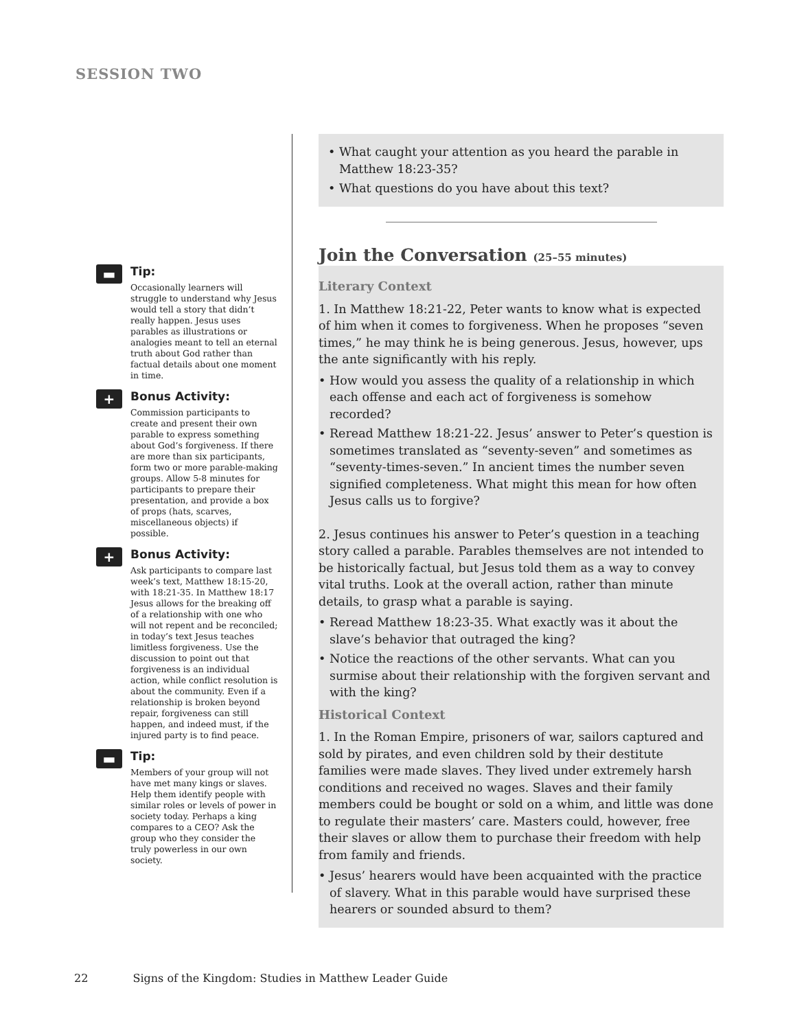SESSION TWO
▬
Tip:
Occasionally learners will struggle to understand why Jesus would tell a story that didn’t really happen. Jesus uses parables as illustrations or analogies meant to tell an eternal truth about God rather than factual details about one moment in time.
+
Bonus Activity:
Commission participants to create and present their own parable to express something about God’s forgiveness. If there are more than six participants, form two or more parable-making groups. Allow 5-8 minutes for participants to prepare their presentation, and provide a box of props (hats, scarves, miscellaneous objects) if possible.
+
Bonus Activity:
Ask participants to compare last week’s text, Matthew 18:15-20, with 18:21-35. In Matthew 18:17 Jesus allows for the breaking off of a relationship with one who will not repent and be reconciled; in today’s text Jesus teaches limitless forgiveness. Use the discussion to point out that forgiveness is an individual action, while conflict resolution is about the community. Even if a relationship is broken beyond repair, forgiveness can still happen, and indeed must, if the injured party is to find peace.
▬
Tip:
Members of your group will not have met many kings or slaves. Help them identify people with similar roles or levels of power in society today. Perhaps a king compares to a CEO? Ask the group who they consider the truly powerless in our own society.
• What caught your attention as you heard the parable in Matthew 18:23-35?
• What questions do you have about this text?
Join the Conversation (25–55 minutes)
Literary Context
1. In Matthew 18:21-22, Peter wants to know what is expected of him when it comes to forgiveness. When he proposes “seven times,” he may think he is being generous. Jesus, however, ups the ante significantly with his reply.
• How would you assess the quality of a relationship in which each offense and each act of forgiveness is somehow recorded?
• Reread Matthew 18:21-22. Jesus’ answer to Peter’s question is sometimes translated as “seventy-seven” and sometimes as “seventy-times-seven.” In ancient times the number seven signified completeness. What might this mean for how often Jesus calls us to forgive?
2. Jesus continues his answer to Peter’s question in a teaching story called a parable. Parables themselves are not intended to be historically factual, but Jesus told them as a way to convey vital truths. Look at the overall action, rather than minute details, to grasp what a parable is saying.
• Reread Matthew 18:23-35. What exactly was it about the slave’s behavior that outraged the king?
• Notice the reactions of the other servants. What can you surmise about their relationship with the forgiven servant and with the king?
Historical Context
1. In the Roman Empire, prisoners of war, sailors captured and sold by pirates, and even children sold by their destitute families were made slaves. They lived under extremely harsh conditions and received no wages. Slaves and their family members could be bought or sold on a whim, and little was done to regulate their masters’ care. Masters could, however, free their slaves or allow them to purchase their freedom with help from family and friends.
• Jesus’ hearers would have been acquainted with the practice of slavery. What in this parable would have surprised these hearers or sounded absurd to them?
22 Signs of the Kingdom: Studies in Matthew Leader Guide